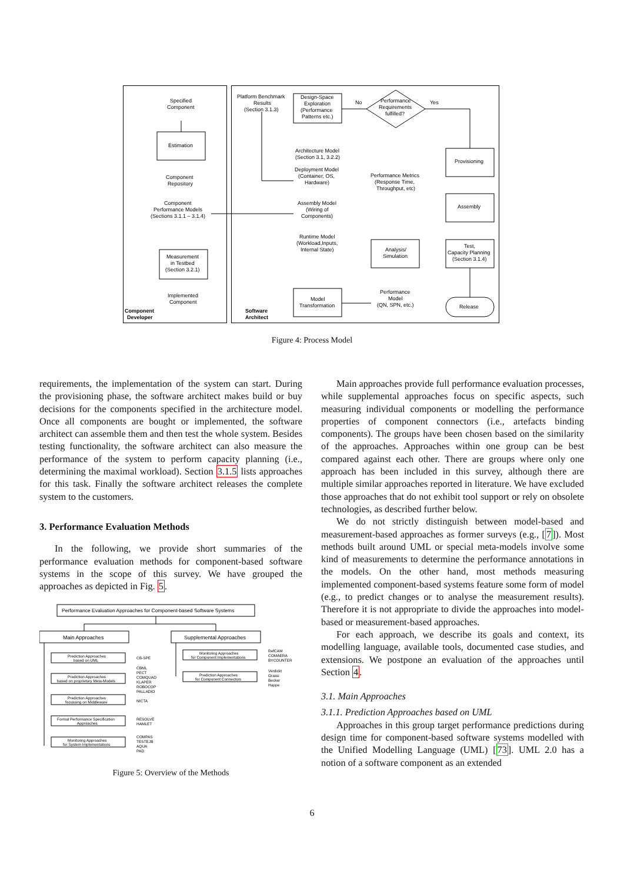Specified
Component
Estimation
Component
Repository
Component
Performance Models
(Sections 3.1.1 – 3.1.4)
Measurement
in Testbed
(Section 3.2.1)
Implemented
Component
Component
Developer
Platform Benchmark
Results
(Section 3.1.3)
Design-Space
Exploration
(Performance
Patterns etc.)
No
Yes
Performance
Requirements
fulfilled?
Architecture Model
(Section 3.1, 3.2.2)
Deployment Model
(Container, OS,
Hardware)
Assembly Model
(Wiring of
Components)
Runtime Model
(Workload,Inputs,
Internal State)
Performance Metrics
(Response Time,
Throughput, etc)
Analysis/
Simulation
Performance
Model
(QN, SPN, etc.)
Model
Transformation
Software
Architect
Provisioning
Assembly
Test,
Capacity Planning
(Section 3.1.4)
Release
Figure 4: Process Model
requirements, the implementation of the system can start. During the provisioning phase, the software architect makes build or buy decisions for the components specified in the architecture model. Once all components are bought or implemented, the software architect can assemble them and then test the whole system. Besides testing functionality, the software architect can also measure the performance of the system to perform capacity planning (i.e., determining the maximal workload). Section 3.1.5 lists approaches for this task. Finally the software architect releases the complete system to the customers.
3. Performance Evaluation Methods
In the following, we provide short summaries of the performance evaluation methods for component-based software systems in the scope of this survey. We have grouped the approaches as depicted in Fig. 5.
Main Approaches
Supplemental Approaches
Performance Evaluation Approaches for Component-based Software Systems
Prediction Approaches
based on UML
Prediction Approaches
based on proprietary Meta-Models
Prediction Approaches
focussing on Middleware
Formal Performance Specification
Approaches
Monitoring Approaches
for System Implementations
Monitoring Approaches
for Component Implementations
Prediction Approaches
for Component Connectors
CB-SPE
CBML
PECT
COMQUAD
KLAPER
ROBOCOP
PALLADIO
NICTA
RESOLVE
HAMLET
COMPAS
TESTEJB
AQUA
PAD
RefCAM
COMAERA
BYCOUNTER
Verdickt
Grassi
Becker
Happe
Figure 5: Overview of the Methods
Main approaches provide full performance evaluation processes, while supplemental approaches focus on specific aspects, such measuring individual components or modelling the performance properties of component connectors (i.e., artefacts binding components). The groups have been chosen based on the similarity of the approaches. Approaches within one group can be best compared against each other. There are groups where only one approach has been included in this survey, although there are multiple similar approaches reported in literature. We have excluded those approaches that do not exhibit tool support or rely on obsolete technologies, as described further below.
We do not strictly distinguish between model-based and measurement-based approaches as former surveys (e.g., [7]). Most methods built around UML or special meta-models involve some kind of measurements to determine the performance annotations in the models. On the other hand, most methods measuring implemented component-based systems feature some form of model (e.g., to predict changes or to analyse the measurement results). Therefore it is not appropriate to divide the approaches into model-based or measurement-based approaches.
For each approach, we describe its goals and context, its modelling language, available tools, documented case studies, and extensions. We postpone an evaluation of the approaches until Section 4.
3.1. Main Approaches
3.1.1. Prediction Approaches based on UML
Approaches in this group target performance predictions during design time for component-based software systems modelled with the Unified Modelling Language (UML) [73]. UML 2.0 has a notion of a software component as an extended
6